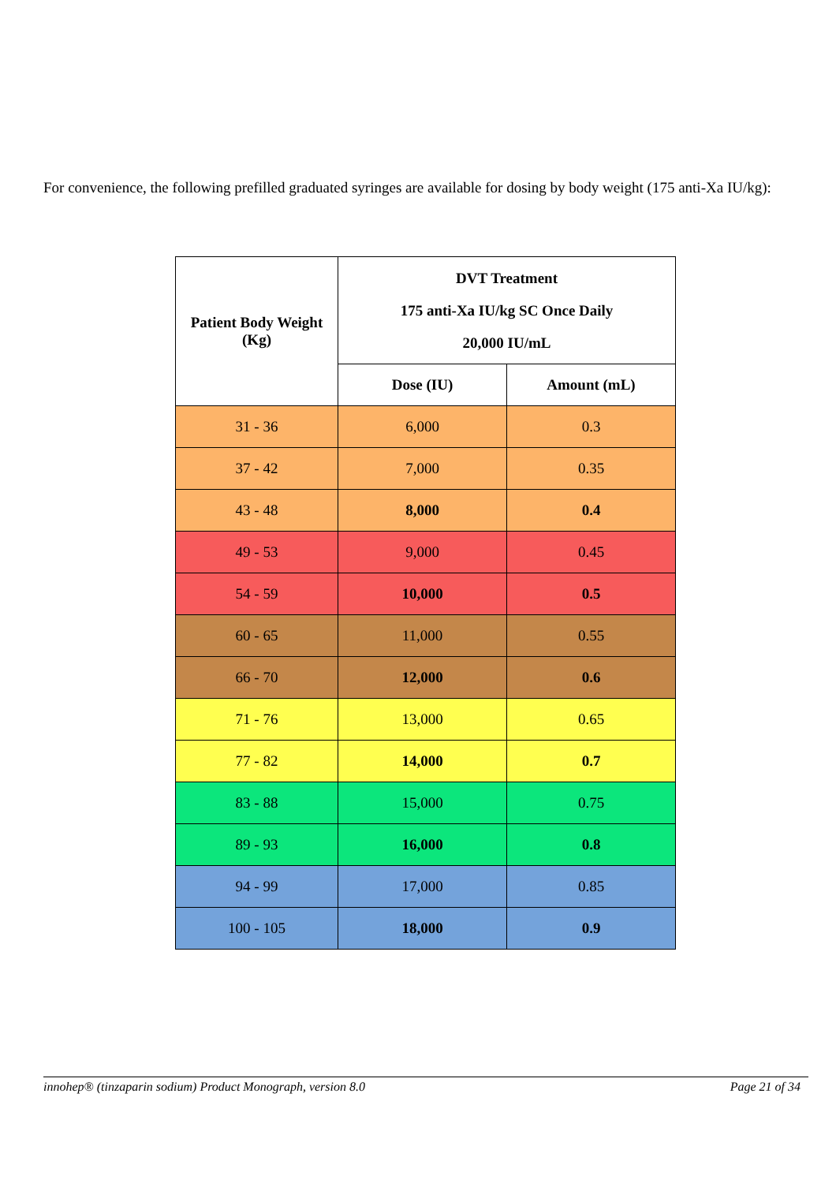For convenience, the following prefilled graduated syringes are available for dosing by body weight (175 anti-Xa IU/kg):
| Patient Body Weight (Kg) | DVT Treatment 175 anti-Xa IU/kg SC Once Daily 20,000 IU/mL | |
| --- | --- | --- |
| | Dose (IU) | Amount (mL) |
| 31 - 36 | 6,000 | 0.3 |
| 37 - 42 | 7,000 | 0.35 |
| 43 - 48 | 8,000 | 0.4 |
| 49 - 53 | 9,000 | 0.45 |
| 54 - 59 | 10,000 | 0.5 |
| 60 - 65 | 11,000 | 0.55 |
| 66 - 70 | 12,000 | 0.6 |
| 71 - 76 | 13,000 | 0.65 |
| 77 - 82 | 14,000 | 0.7 |
| 83 - 88 | 15,000 | 0.75 |
| 89 - 93 | 16,000 | 0.8 |
| 94 - 99 | 17,000 | 0.85 |
| 100 - 105 | 18,000 | 0.9 |
innohep® (tinzaparin sodium) Product Monograph, version 8.0 Page 21 of 34